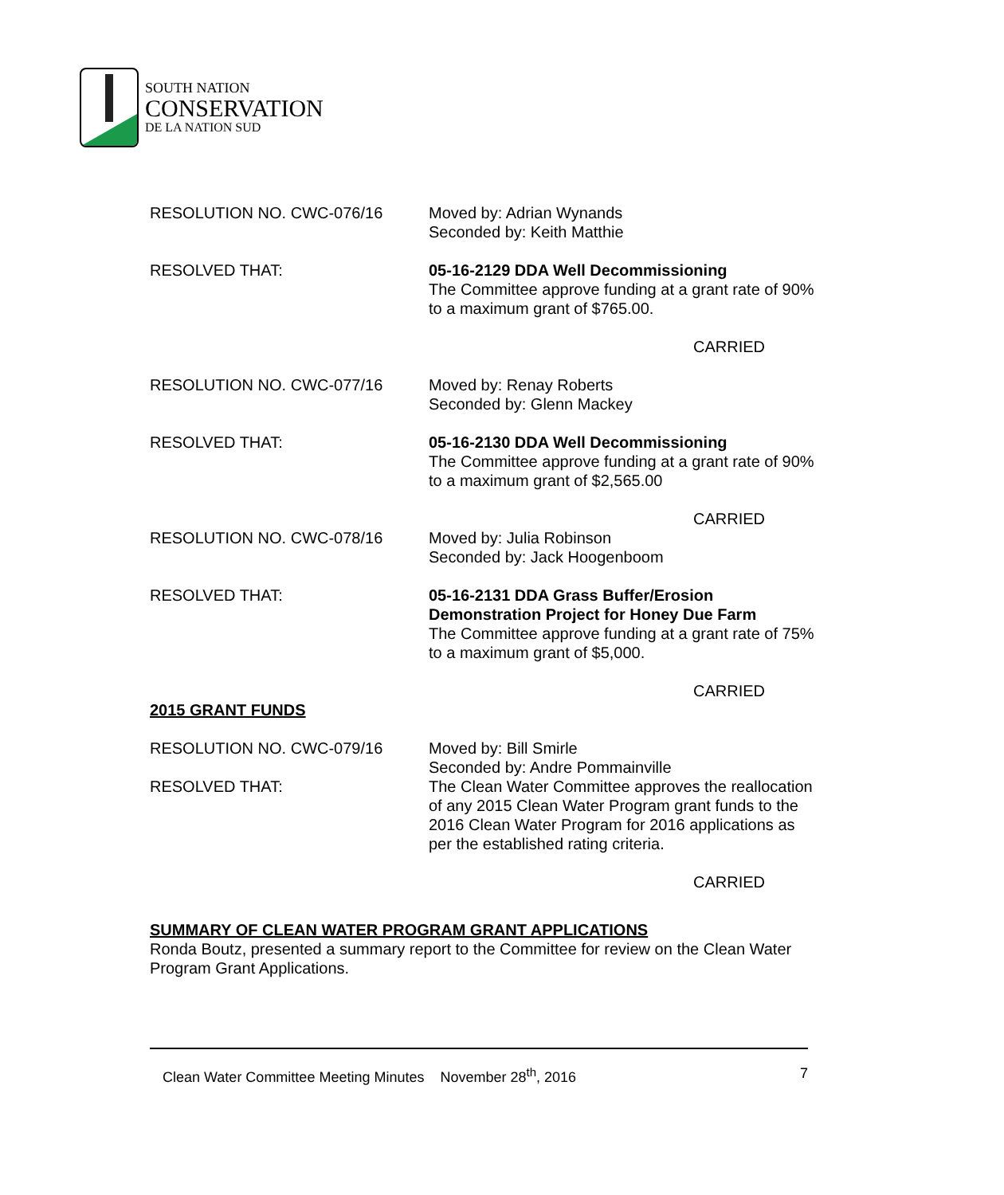SOUTH NATION
CONSERVATION
DE LA NATION SUD
RESOLUTION NO. CWC-076/16 Moved by: Adrian Wynands
Seconded by: Keith Matthie
RESOLVED THAT: 05-16-2129 DDA Well Decommissioning
The Committee approve funding at a grant rate of 90% to a maximum grant of $765.00.
CARRIED
RESOLUTION NO. CWC-077/16 Moved by: Renay Roberts
Seconded by: Glenn Mackey
RESOLVED THAT: 05-16-2130 DDA Well Decommissioning
The Committee approve funding at a grant rate of 90% to a maximum grant of $2,565.00
CARRIED
RESOLUTION NO. CWC-078/16 Moved by: Julia Robinson
Seconded by: Jack Hoogenboom
RESOLVED THAT: 05-16-2131 DDA Grass Buffer/Erosion Demonstration Project for Honey Due Farm
The Committee approve funding at a grant rate of 75% to a maximum grant of $5,000.
CARRIED
2015 GRANT FUNDS
RESOLUTION NO. CWC-079/16
RESOLVED THAT:
Moved by: Bill Smirle
Seconded by: Andre Pommainville
The Clean Water Committee approves the reallocation of any 2015 Clean Water Program grant funds to the 2016 Clean Water Program for 2016 applications as per the established rating criteria.
CARRIED
SUMMARY OF CLEAN WATER PROGRAM GRANT APPLICATIONS
Ronda Boutz, presented a summary report to the Committee for review on the Clean Water Program Grant Applications.
Clean Water Committee Meeting Minutes November 28<sup>th</sup>, 2016 7